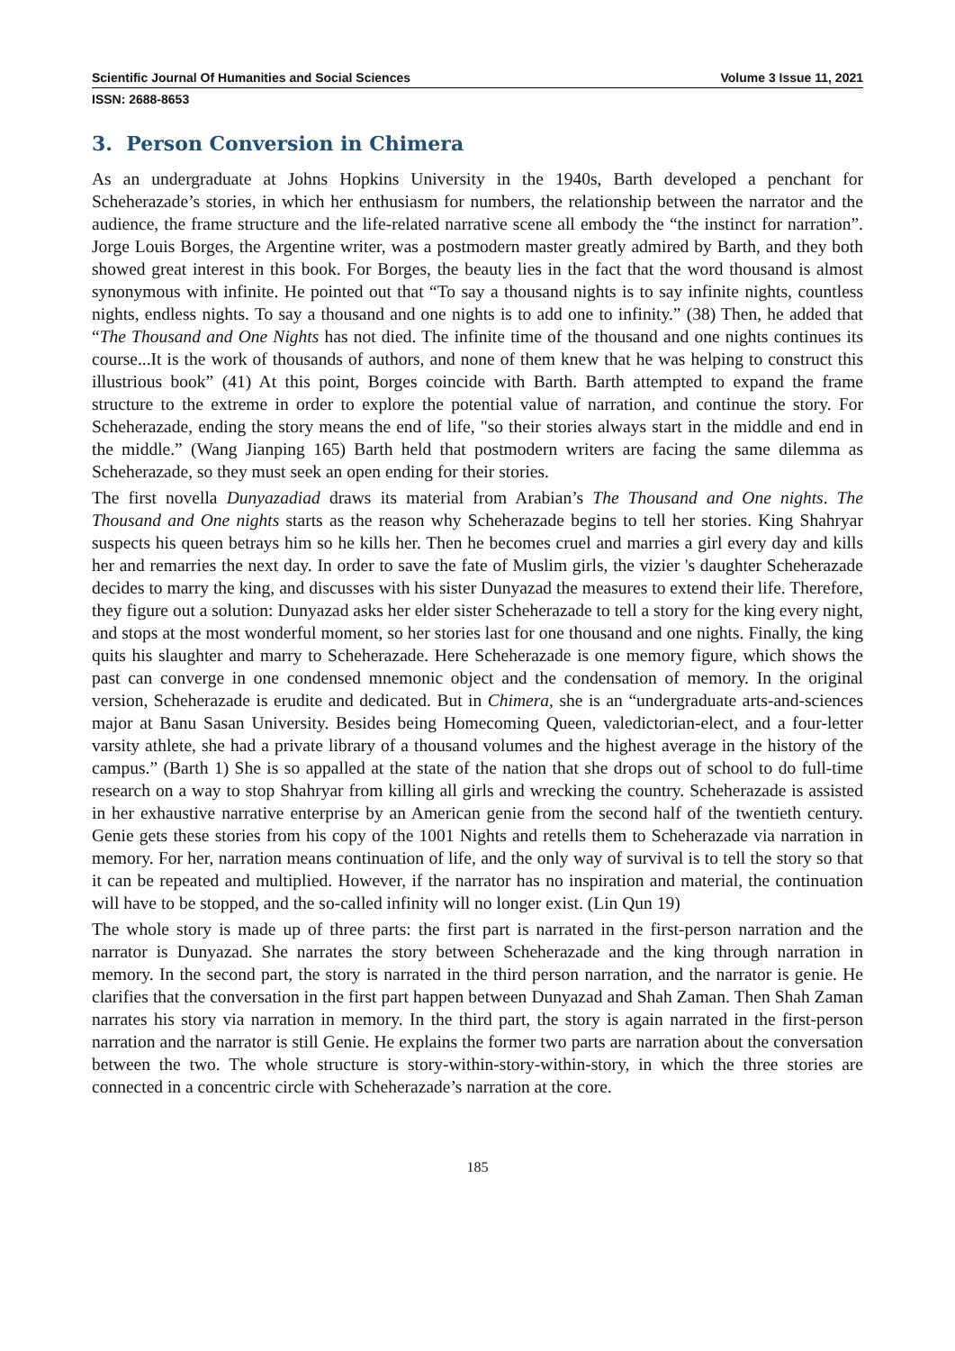Scientific Journal Of Humanities and Social Sciences Volume 3 Issue 11, 2021
ISSN: 2688-8653
3. Person Conversion in Chimera
As an undergraduate at Johns Hopkins University in the 1940s, Barth developed a penchant for Scheherazade’s stories, in which her enthusiasm for numbers, the relationship between the narrator and the audience, the frame structure and the life-related narrative scene all embody the “the instinct for narration”. Jorge Louis Borges, the Argentine writer, was a postmodern master greatly admired by Barth, and they both showed great interest in this book. For Borges, the beauty lies in the fact that the word thousand is almost synonymous with infinite. He pointed out that “To say a thousand nights is to say infinite nights, countless nights, endless nights. To say a thousand and one nights is to add one to infinity.” (38) Then, he added that “The Thousand and One Nights has not died. The infinite time of the thousand and one nights continues its course...It is the work of thousands of authors, and none of them knew that he was helping to construct this illustrious book” (41) At this point, Borges coincide with Barth. Barth attempted to expand the frame structure to the extreme in order to explore the potential value of narration, and continue the story. For Scheherazade, ending the story means the end of life, "so their stories always start in the middle and end in the middle.” (Wang Jianping 165) Barth held that postmodern writers are facing the same dilemma as Scheherazade, so they must seek an open ending for their stories.
The first novella Dunyazadiad draws its material from Arabian’s The Thousand and One nights. The Thousand and One nights starts as the reason why Scheherazade begins to tell her stories. King Shahryar suspects his queen betrays him so he kills her. Then he becomes cruel and marries a girl every day and kills her and remarries the next day. In order to save the fate of Muslim girls, the vizier 's daughter Scheherazade decides to marry the king, and discusses with his sister Dunyazad the measures to extend their life. Therefore, they figure out a solution: Dunyazad asks her elder sister Scheherazade to tell a story for the king every night, and stops at the most wonderful moment, so her stories last for one thousand and one nights. Finally, the king quits his slaughter and marry to Scheherazade. Here Scheherazade is one memory figure, which shows the past can converge in one condensed mnemonic object and the condensation of memory. In the original version, Scheherazade is erudite and dedicated. But in Chimera, she is an “undergraduate arts-and-sciences major at Banu Sasan University. Besides being Homecoming Queen, valedictorian-elect, and a four-letter varsity athlete, she had a private library of a thousand volumes and the highest average in the history of the campus.” (Barth 1) She is so appalled at the state of the nation that she drops out of school to do full-time research on a way to stop Shahryar from killing all girls and wrecking the country. Scheherazade is assisted in her exhaustive narrative enterprise by an American genie from the second half of the twentieth century. Genie gets these stories from his copy of the 1001 Nights and retells them to Scheherazade via narration in memory. For her, narration means continuation of life, and the only way of survival is to tell the story so that it can be repeated and multiplied. However, if the narrator has no inspiration and material, the continuation will have to be stopped, and the so-called infinity will no longer exist. (Lin Qun 19)
The whole story is made up of three parts: the first part is narrated in the first-person narration and the narrator is Dunyazad. She narrates the story between Scheherazade and the king through narration in memory. In the second part, the story is narrated in the third person narration, and the narrator is genie. He clarifies that the conversation in the first part happen between Dunyazad and Shah Zaman. Then Shah Zaman narrates his story via narration in memory. In the third part, the story is again narrated in the first-person narration and the narrator is still Genie. He explains the former two parts are narration about the conversation between the two. The whole structure is story-within-story-within-story, in which the three stories are connected in a concentric circle with Scheherazade’s narration at the core.
185